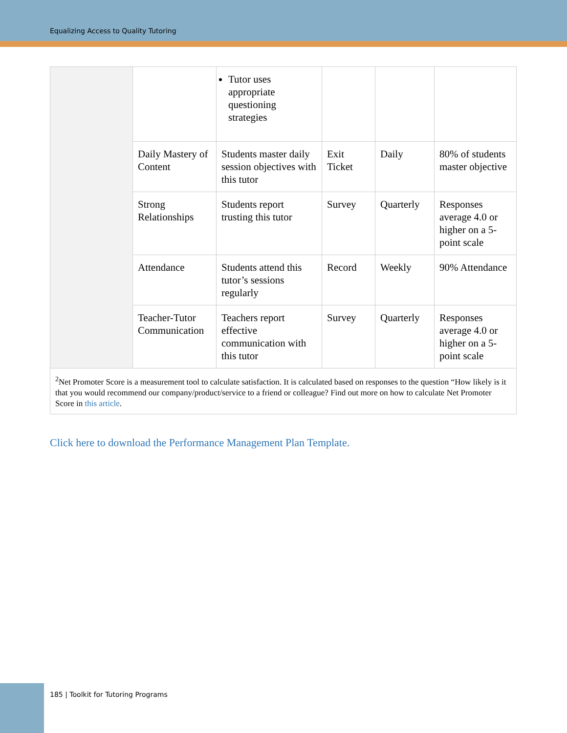Equalizing Access to Quality Tutoring
| | | Tutor uses appropriate questioning strategies | | | |
| | Daily Mastery of Content | Students master daily session objectives with this tutor | Exit Ticket | Daily | 80% of students master objective |
| | Strong Relationships | Students report trusting this tutor | Survey | Quarterly | Responses average 4.0 or higher on a 5-point scale |
| | Attendance | Students attend this tutor’s sessions regularly | Record | Weekly | 90% Attendance |
| | Teacher-Tutor Communication | Teachers report effective communication with this tutor | Survey | Quarterly | Responses average 4.0 or higher on a 5-point scale |
| <sup>2</sup> Net Promoter Score is a measurement tool to calculate satisfaction. It is calculated based on responses to the question “How likely is it that you would recommend our company/product/service to a friend or colleague? Find out more on how to calculate Net Promoter Score in this article . | | | | | |
Click here to download the Performance Management Plan Template.
185 | Toolkit for Tutoring Programs